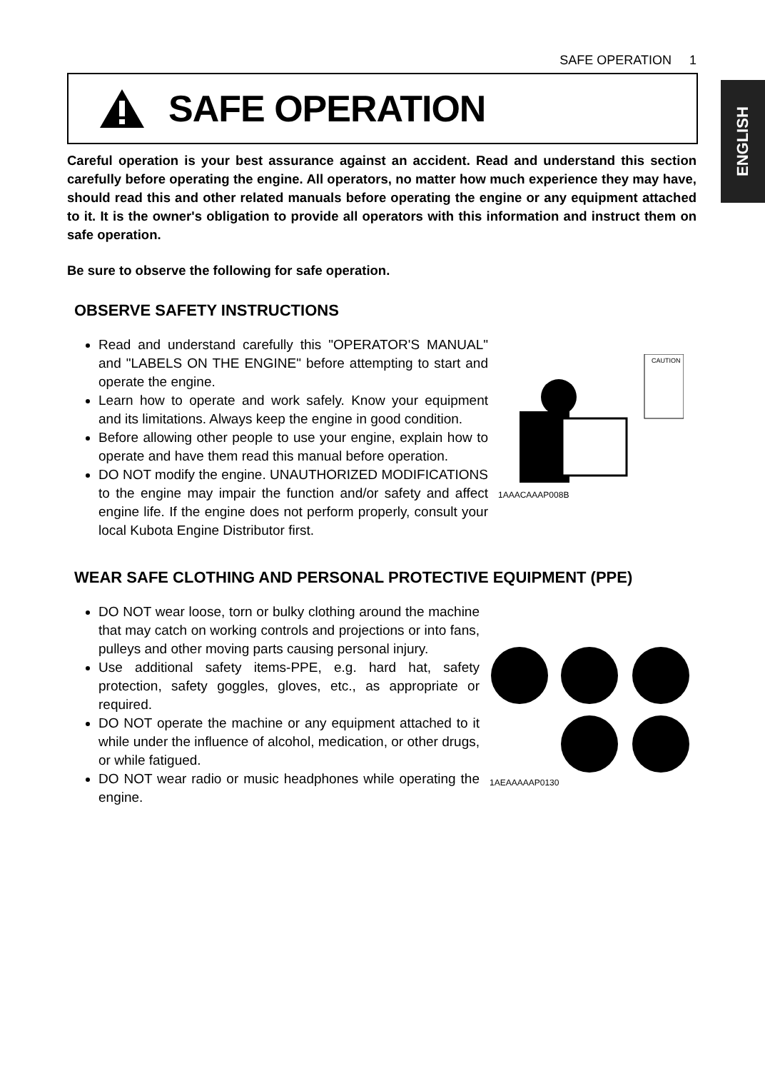SAFE OPERATION 1
ENGLISH
SAFE OPERATION
Careful operation is your best assurance against an accident. Read and understand this section carefully before operating the engine. All operators, no matter how much experience they may have, should read this and other related manuals before operating the engine or any equipment attached to it. It is the owner's obligation to provide all operators with this information and instruct them on safe operation.
Be sure to observe the following for safe operation.
OBSERVE SAFETY INSTRUCTIONS
Read and understand carefully this "OPERATOR'S MANUAL" and "LABELS ON THE ENGINE" before attempting to start and operate the engine.
Learn how to operate and work safely. Know your equipment and its limitations. Always keep the engine in good condition.
Before allowing other people to use your engine, explain how to operate and have them read this manual before operation.
DO NOT modify the engine. UNAUTHORIZED MODIFICATIONS to the engine may impair the function and/or safety and affect engine life. If the engine does not perform properly, consult your local Kubota Engine Distributor first.
CAUTION
1AAACAAAP008B
WEAR SAFE CLOTHING AND PERSONAL PROTECTIVE EQUIPMENT (PPE)
DO NOT wear loose, torn or bulky clothing around the machine that may catch on working controls and projections or into fans, pulleys and other moving parts causing personal injury.
Use additional safety items-PPE, e.g. hard hat, safety protection, safety goggles, gloves, etc., as appropriate or required.
DO NOT operate the machine or any equipment attached to it while under the influence of alcohol, medication, or other drugs, or while fatigued.
DO NOT wear radio or music headphones while operating the engine.
1AEAAAAAP0130